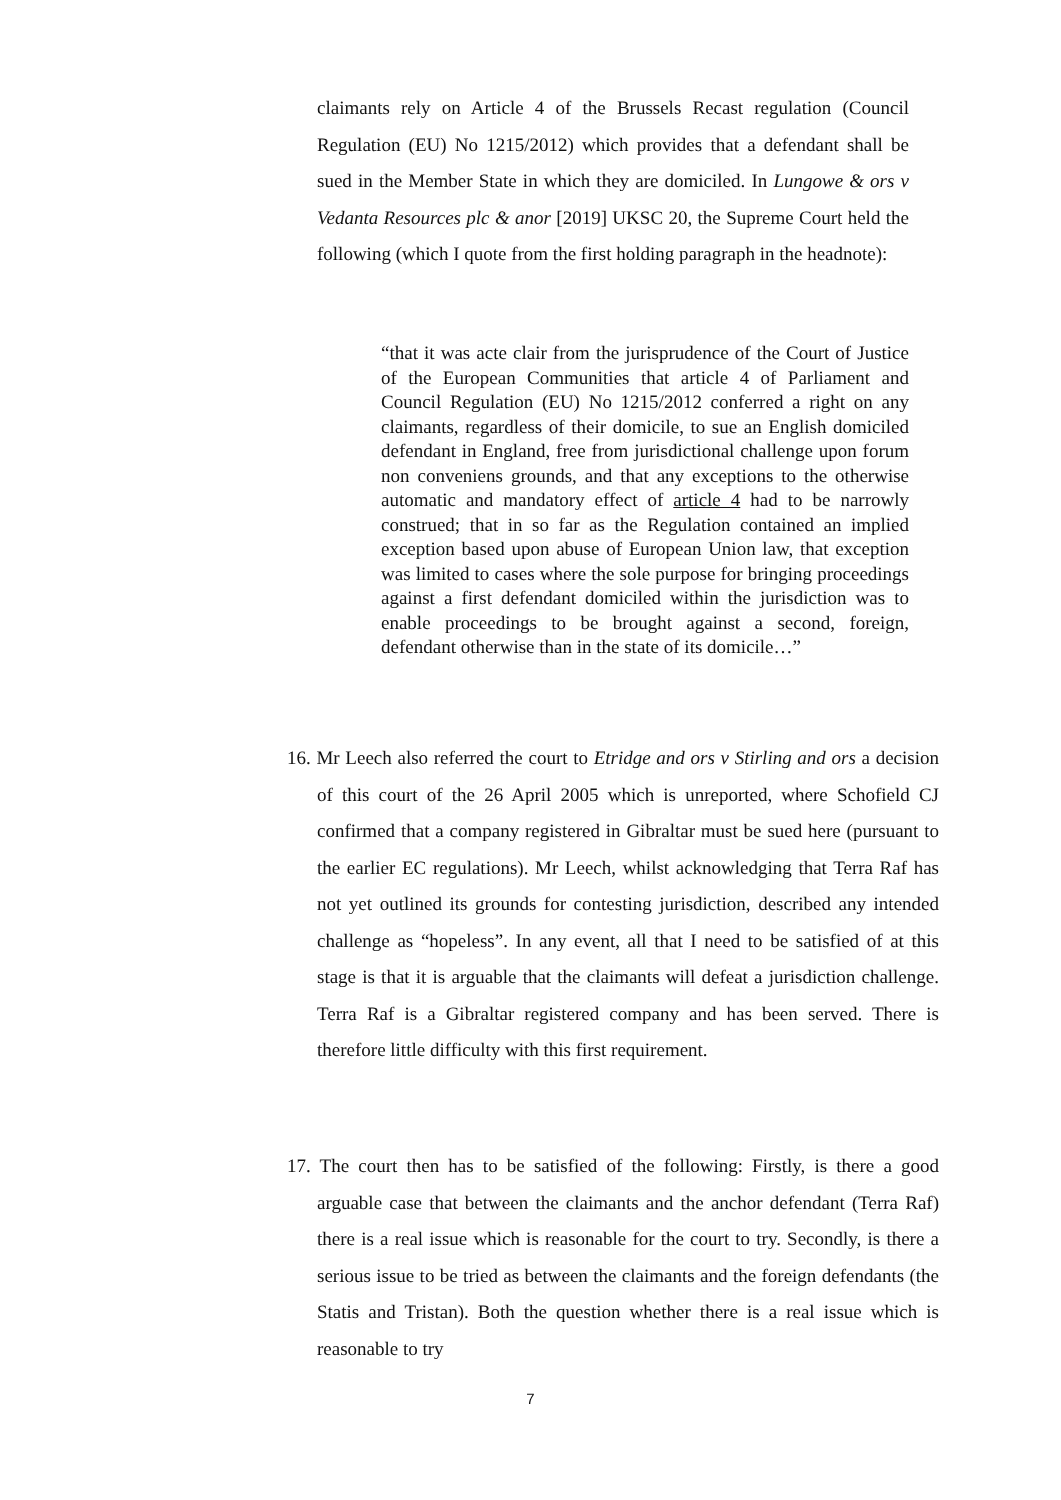claimants rely on Article 4 of the Brussels Recast regulation (Council Regulation (EU) No 1215/2012) which provides that a defendant shall be sued in the Member State in which they are domiciled. In Lungowe & ors v Vedanta Resources plc & anor [2019] UKSC 20, the Supreme Court held the following (which I quote from the first holding paragraph in the headnote):
“that it was acte clair from the jurisprudence of the Court of Justice of the European Communities that article 4 of Parliament and Council Regulation (EU) No 1215/2012 conferred a right on any claimants, regardless of their domicile, to sue an English domiciled defendant in England, free from jurisdictional challenge upon forum non conveniens grounds, and that any exceptions to the otherwise automatic and mandatory effect of article 4 had to be narrowly construed; that in so far as the Regulation contained an implied exception based upon abuse of European Union law, that exception was limited to cases where the sole purpose for bringing proceedings against a first defendant domiciled within the jurisdiction was to enable proceedings to be brought against a second, foreign, defendant otherwise than in the state of its domicile…”
16. Mr Leech also referred the court to Etridge and ors v Stirling and ors a decision of this court of the 26 April 2005 which is unreported, where Schofield CJ confirmed that a company registered in Gibraltar must be sued here (pursuant to the earlier EC regulations). Mr Leech, whilst acknowledging that Terra Raf has not yet outlined its grounds for contesting jurisdiction, described any intended challenge as “hopeless”. In any event, all that I need to be satisfied of at this stage is that it is arguable that the claimants will defeat a jurisdiction challenge. Terra Raf is a Gibraltar registered company and has been served. There is therefore little difficulty with this first requirement.
17. The court then has to be satisfied of the following: Firstly, is there a good arguable case that between the claimants and the anchor defendant (Terra Raf) there is a real issue which is reasonable for the court to try. Secondly, is there a serious issue to be tried as between the claimants and the foreign defendants (the Statis and Tristan). Both the question whether there is a real issue which is reasonable to try
7